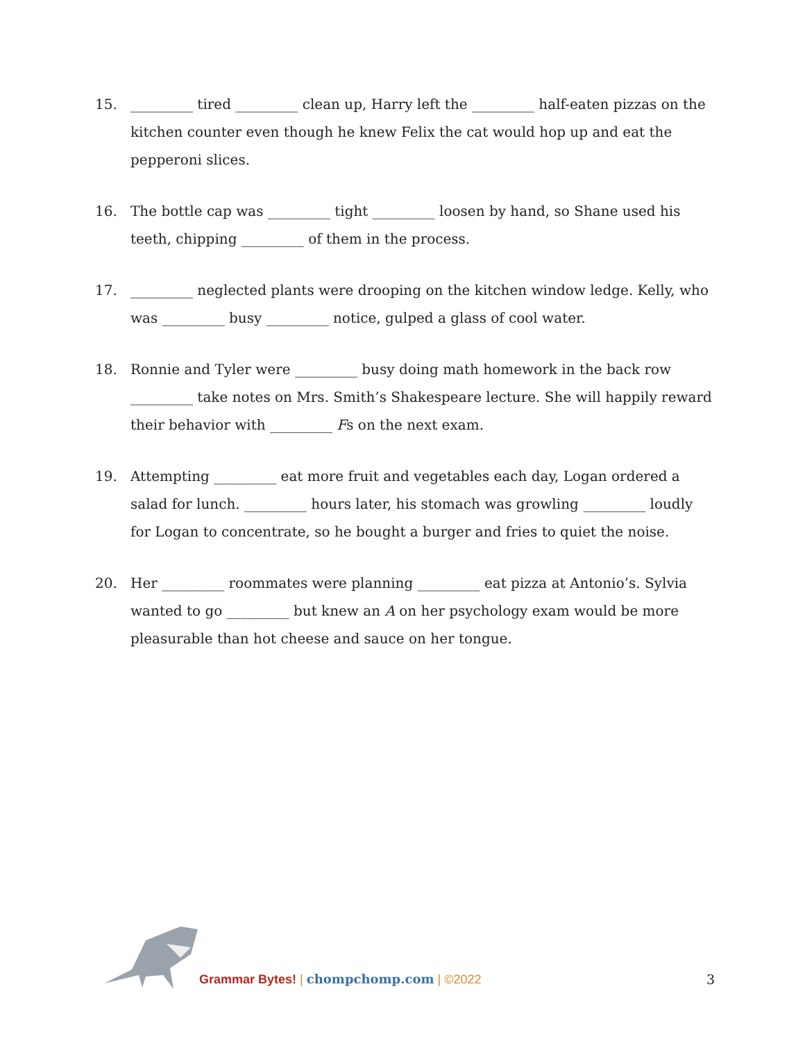15. _________ tired _________ clean up, Harry left the _________ half-eaten pizzas on the kitchen counter even though he knew Felix the cat would hop up and eat the pepperoni slices.
16. The bottle cap was _________ tight _________ loosen by hand, so Shane used his teeth, chipping _________ of them in the process.
17. _________ neglected plants were drooping on the kitchen window ledge. Kelly, who was _________ busy _________ notice, gulped a glass of cool water.
18. Ronnie and Tyler were _________ busy doing math homework in the back row _________ take notes on Mrs. Smith’s Shakespeare lecture. She will happily reward their behavior with _________ Fs on the next exam.
19. Attempting _________ eat more fruit and vegetables each day, Logan ordered a salad for lunch. _________ hours later, his stomach was growling _________ loudly for Logan to concentrate, so he bought a burger and fries to quiet the noise.
20. Her _________ roommates were planning _________ eat pizza at Antonio’s. Sylvia wanted to go _________ but knew an A on her psychology exam would be more pleasurable than hot cheese and sauce on her tongue.
Grammar Bytes! | chompchomp.com | ©2022
3